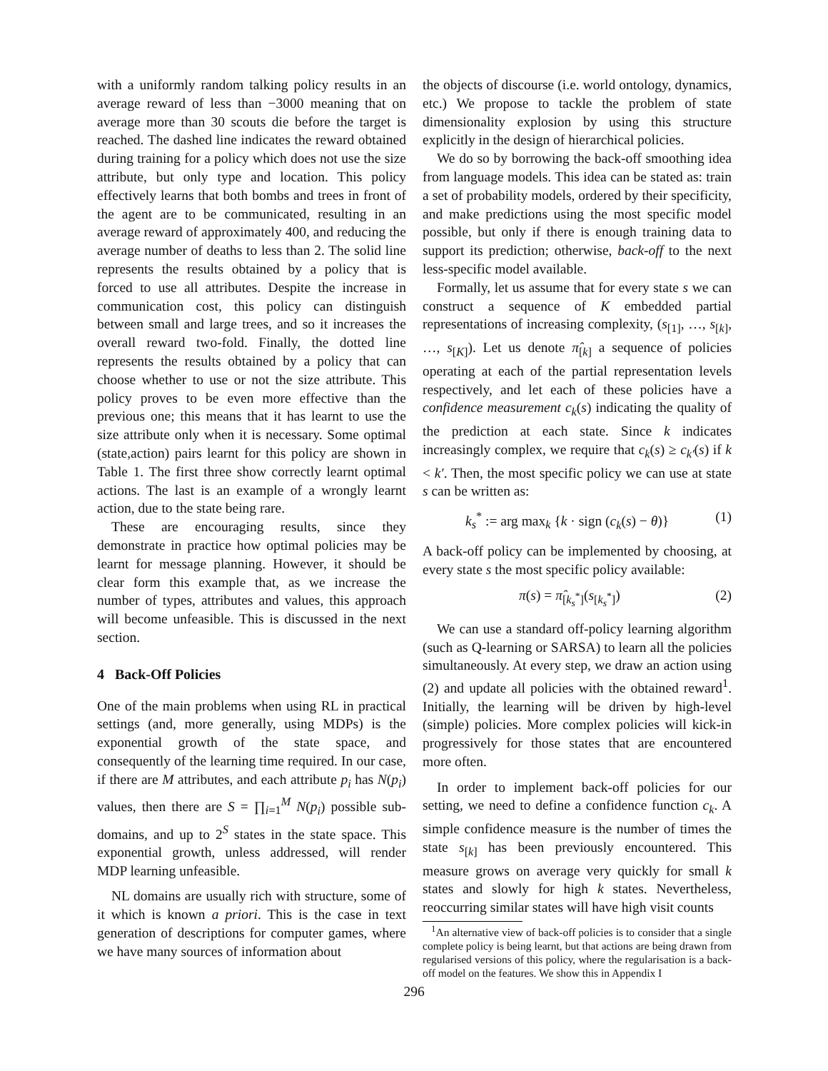with a uniformly random talking policy results in an average reward of less than −3000 meaning that on average more than 30 scouts die before the target is reached. The dashed line indicates the reward obtained during training for a policy which does not use the size attribute, but only type and location. This policy effectively learns that both bombs and trees in front of the agent are to be communicated, resulting in an average reward of approximately 400, and reducing the average number of deaths to less than 2. The solid line represents the results obtained by a policy that is forced to use all attributes. Despite the increase in communication cost, this policy can distinguish between small and large trees, and so it increases the overall reward two-fold. Finally, the dotted line represents the results obtained by a policy that can choose whether to use or not the size attribute. This policy proves to be even more effective than the previous one; this means that it has learnt to use the size attribute only when it is necessary. Some optimal (state,action) pairs learnt for this policy are shown in Table 1. The first three show correctly learnt optimal actions. The last is an example of a wrongly learnt action, due to the state being rare.
These are encouraging results, since they demonstrate in practice how optimal policies may be learnt for message planning. However, it should be clear form this example that, as we increase the number of types, attributes and values, this approach will become unfeasible. This is discussed in the next section.
4 Back-Off Policies
One of the main problems when using RL in practical settings (and, more generally, using MDPs) is the exponential growth of the state space, and consequently of the learning time required. In our case, if there are M attributes, and each attribute p<sub>i</sub> has N(p<sub>i</sub>) values, then there are S = ∏<sub>i=1</sub><sup>M</sup> N(p<sub>i</sub>) possible sub-domains, and up to 2<sup>S</sup> states in the state space. This exponential growth, unless addressed, will render MDP learning unfeasible.
NL domains are usually rich with structure, some of it which is known a priori. This is the case in text generation of descriptions for computer games, where we have many sources of information about
the objects of discourse (i.e. world ontology, dynamics, etc.) We propose to tackle the problem of state dimensionality explosion by using this structure explicitly in the design of hierarchical policies.
We do so by borrowing the back-off smoothing idea from language models. This idea can be stated as: train a set of probability models, ordered by their specificity, and make predictions using the most specific model possible, but only if there is enough training data to support its prediction; otherwise, back-off to the next less-specific model available.
Formally, let us assume that for every state s we can construct a sequence of K embedded partial representations of increasing complexity, (s<sub>[1]</sub>, …, s<sub>[k]</sub>, …, s<sub>[K]</sub>). Let us denote π̂<sub>[k]</sub> a sequence of policies operating at each of the partial representation levels respectively, and let each of these policies have a confidence measurement c<sub>k</sub>(s) indicating the quality of the prediction at each state. Since k indicates increasingly complex, we require that c<sub>k</sub>(s) ≥ c<sub>k′</sub>(s) if k < k′. Then, the most specific policy we can use at state s can be written as:
k<sub>s</sub><sup>*</sup> := arg max<sub>k</sub> {k · sign (c<sub>k</sub>(s) − θ)} (1)
A back-off policy can be implemented by choosing, at every state s the most specific policy available:
π(s) = π̂<sub>[k<sub>s</sub><sup>*</sup>]</sub>(s<sub>[k<sub>s</sub><sup>*</sup>]</sub>) (2)
We can use a standard off-policy learning algorithm (such as Q-learning or SARSA) to learn all the policies simultaneously. At every step, we draw an action using (2) and update all policies with the obtained reward<sup>1</sup>. Initially, the learning will be driven by high-level (simple) policies. More complex policies will kick-in progressively for those states that are encountered more often.
In order to implement back-off policies for our setting, we need to define a confidence function c<sub>k</sub>. A simple confidence measure is the number of times the state s<sub>[k]</sub> has been previously encountered. This measure grows on average very quickly for small k states and slowly for high k states. Nevertheless, reoccurring similar states will have high visit counts
<sup>1</sup> An alternative view of back-off policies is to consider that a single complete policy is being learnt, but that actions are being drawn from regularised versions of this policy, where the regularisation is a back-off model on the features. We show this in Appendix I
296